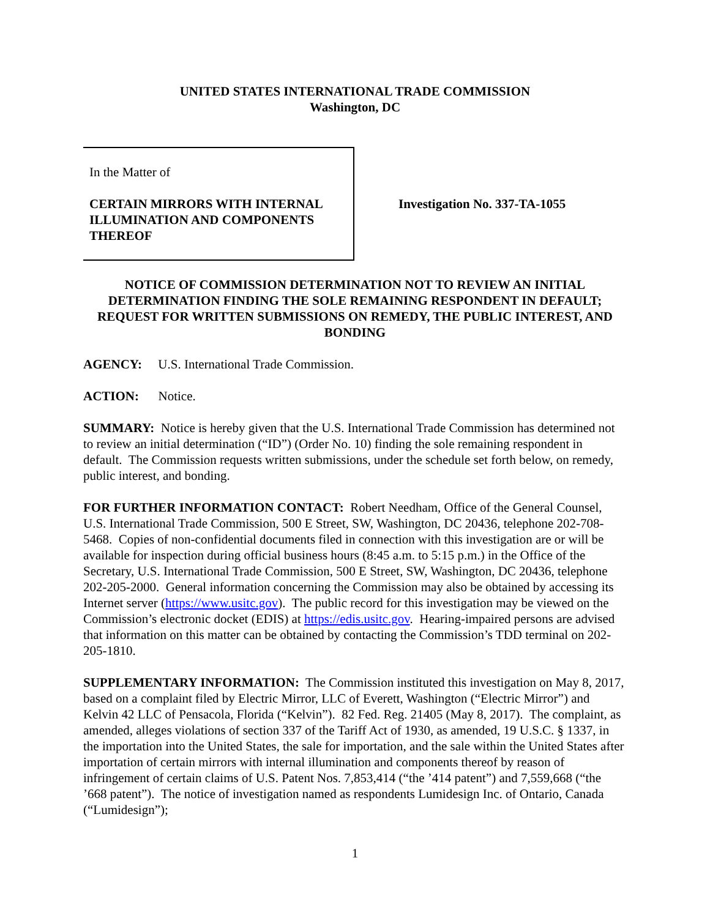UNITED STATES INTERNATIONAL TRADE COMMISSION
Washington, DC
In the Matter of
CERTAIN MIRRORS WITH INTERNAL ILLUMINATION AND COMPONENTS THEREOF
Investigation No. 337-TA-1055
NOTICE OF COMMISSION DETERMINATION NOT TO REVIEW AN INITIAL DETERMINATION FINDING THE SOLE REMAINING RESPONDENT IN DEFAULT; REQUEST FOR WRITTEN SUBMISSIONS ON REMEDY, THE PUBLIC INTEREST, AND BONDING
AGENCY: U.S. International Trade Commission.
ACTION: Notice.
SUMMARY: Notice is hereby given that the U.S. International Trade Commission has determined not to review an initial determination (“ID”) (Order No. 10) finding the sole remaining respondent in default. The Commission requests written submissions, under the schedule set forth below, on remedy, public interest, and bonding.
FOR FURTHER INFORMATION CONTACT: Robert Needham, Office of the General Counsel, U.S. International Trade Commission, 500 E Street, SW, Washington, DC 20436, telephone 202-708-5468. Copies of non-confidential documents filed in connection with this investigation are or will be available for inspection during official business hours (8:45 a.m. to 5:15 p.m.) in the Office of the Secretary, U.S. International Trade Commission, 500 E Street, SW, Washington, DC 20436, telephone 202-205-2000. General information concerning the Commission may also be obtained by accessing its Internet server (https://www.usitc.gov). The public record for this investigation may be viewed on the Commission’s electronic docket (EDIS) at https://edis.usitc.gov. Hearing-impaired persons are advised that information on this matter can be obtained by contacting the Commission’s TDD terminal on 202-205-1810.
SUPPLEMENTARY INFORMATION: The Commission instituted this investigation on May 8, 2017, based on a complaint filed by Electric Mirror, LLC of Everett, Washington (“Electric Mirror”) and Kelvin 42 LLC of Pensacola, Florida (“Kelvin”). 82 Fed. Reg. 21405 (May 8, 2017). The complaint, as amended, alleges violations of section 337 of the Tariff Act of 1930, as amended, 19 U.S.C. § 1337, in the importation into the United States, the sale for importation, and the sale within the United States after importation of certain mirrors with internal illumination and components thereof by reason of infringement of certain claims of U.S. Patent Nos. 7,853,414 (“the ’414 patent”) and 7,559,668 (“the ’668 patent”). The notice of investigation named as respondents Lumidesign Inc. of Ontario, Canada (“Lumidesign”);
1